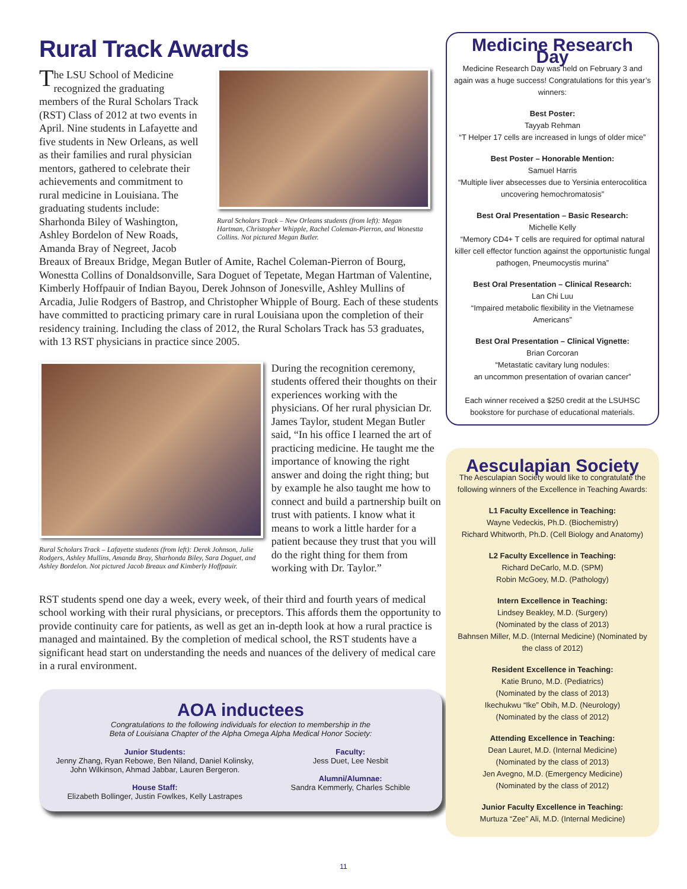Rural Track Awards
The LSU School of Medicine recognized the graduating members of the Rural Scholars Track (RST) Class of 2012 at two events in April. Nine students in Lafayette and five students in New Orleans, as well as their families and rural physician mentors, gathered to celebrate their achievements and commitment to rural medicine in Louisiana. The graduating students include: Sharhonda Biley of Washington, Ashley Bordelon of New Roads, Amanda Bray of Negreet, Jacob
Rural Scholars Track – New Orleans students (from left): Megan Hartman, Christopher Whipple, Rachel Coleman-Pierron, and Wonestta Collins. Not pictured Megan Butler.
Breaux of Breaux Bridge, Megan Butler of Amite, Rachel Coleman-Pierron of Bourg, Wonestta Collins of Donaldsonville, Sara Doguet of Tepetate, Megan Hartman of Valentine, Kimberly Hoffpauir of Indian Bayou, Derek Johnson of Jonesville, Ashley Mullins of Arcadia, Julie Rodgers of Bastrop, and Christopher Whipple of Bourg. Each of these students have committed to practicing primary care in rural Louisiana upon the completion of their residency training. Including the class of 2012, the Rural Scholars Track has 53 graduates, with 13 RST physicians in practice since 2005.
Rural Scholars Track – Lafayette students (from left): Derek Johnson, Julie Rodgers, Ashley Mullins, Amanda Bray, Sharhonda Biley, Sara Doguet, and Ashley Bordelon. Not pictured Jacob Breaux and Kimberly Hoffpauir.
During the recognition ceremony, students offered their thoughts on their experiences working with the physicians. Of her rural physician Dr. James Taylor, student Megan Butler said, “In his office I learned the art of practicing medicine. He taught me the importance of knowing the right answer and doing the right thing; but by example he also taught me how to connect and build a partnership built on trust with patients. I know what it means to work a little harder for a patient because they trust that you will do the right thing for them from working with Dr. Taylor.”
RST students spend one day a week, every week, of their third and fourth years of medical school working with their rural physicians, or preceptors. This affords them the opportunity to provide continuity care for patients, as well as get an in-depth look at how a rural practice is managed and maintained. By the completion of medical school, the RST students have a significant head start on understanding the needs and nuances of the delivery of medical care in a rural environment.
AOA inductees
Congratulations to the following individuals for election to membership in the
Beta of Louisiana Chapter of the Alpha Omega Alpha Medical Honor Society:
Junior Students:
Jenny Zhang, Ryan Rebowe, Ben Niland, Daniel Kolinsky, John Wilkinson, Ahmad Jabbar, Lauren Bergeron.
House Staff:
Elizabeth Bollinger, Justin Fowlkes, Kelly Lastrapes
Faculty:
Jess Duet, Lee Nesbit
Alumni/Alumnae:
Sandra Kemmerly, Charles Schible
Medicine Research Day
Medicine Research Day was held on February 3 and again was a huge success! Congratulations for this year’s winners:
Best Poster:
Tayyab Rehman
“T Helper 17 cells are increased in lungs of older mice”
Best Poster – Honorable Mention:
Samuel Harris
“Multiple liver absecesses due to Yersinia enterocolitica uncovering hemochromatosis”
Best Oral Presentation – Basic Research:
Michelle Kelly
“Memory CD4+ T cells are required for optimal natural killer cell effector function against the opportunistic fungal pathogen, Pneumocystis murina”
Best Oral Presentation – Clinical Research:
Lan Chi Luu
“Impaired metabolic flexibility in the Vietnamese Americans”
Best Oral Presentation – Clinical Vignette:
Brian Corcoran
“Metastatic cavitary lung nodules:
an uncommon presentation of ovarian cancer”
Each winner received a $250 credit at the LSUHSC bookstore for purchase of educational materials.
Aesculapian Society
The Aesculapian Society would like to congratulate the following winners of the Excellence in Teaching Awards:
L1 Faculty Excellence in Teaching:
Wayne Vedeckis, Ph.D. (Biochemistry)
Richard Whitworth, Ph.D. (Cell Biology and Anatomy)
L2 Faculty Excellence in Teaching:
Richard DeCarlo, M.D. (SPM)
Robin McGoey, M.D. (Pathology)
Intern Excellence in Teaching:
Lindsey Beakley, M.D. (Surgery)
(Nominated by the class of 2013)
Bahnsen Miller, M.D. (Internal Medicine) (Nominated by the class of 2012)
Resident Excellence in Teaching:
Katie Bruno, M.D. (Pediatrics)
(Nominated by the class of 2013)
Ikechukwu “Ike” Obih, M.D. (Neurology)
(Nominated by the class of 2012)
Attending Excellence in Teaching:
Dean Lauret, M.D. (Internal Medicine)
(Nominated by the class of 2013)
Jen Avegno, M.D. (Emergency Medicine)
(Nominated by the class of 2012)
Junior Faculty Excellence in Teaching:
Murtuza “Zee” Ali, M.D. (Internal Medicine)
11